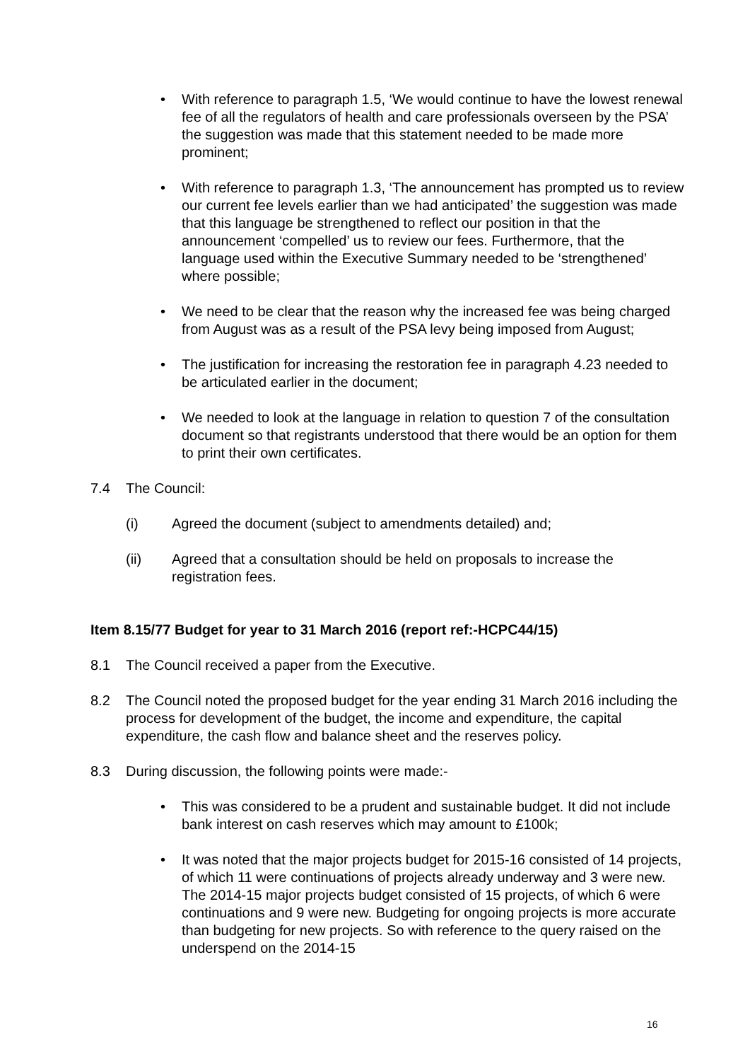• With reference to paragraph 1.5, ‘We would continue to have the lowest renewal fee of all the regulators of health and care professionals overseen by the PSA’ the suggestion was made that this statement needed to be made more prominent;
• With reference to paragraph 1.3, ‘The announcement has prompted us to review our current fee levels earlier than we had anticipated’ the suggestion was made that this language be strengthened to reflect our position in that the announcement ‘compelled’ us to review our fees. Furthermore, that the language used within the Executive Summary needed to be ‘strengthened’ where possible;
• We need to be clear that the reason why the increased fee was being charged from August was as a result of the PSA levy being imposed from August;
• The justification for increasing the restoration fee in paragraph 4.23 needed to be articulated earlier in the document;
• We needed to look at the language in relation to question 7 of the consultation document so that registrants understood that there would be an option for them to print their own certificates.
7.4 The Council:
(i) Agreed the document (subject to amendments detailed) and;
(ii) Agreed that a consultation should be held on proposals to increase the registration fees.
Item 8.15/77 Budget for year to 31 March 2016 (report ref:-HCPC44/15)
8.1 The Council received a paper from the Executive.
8.2 The Council noted the proposed budget for the year ending 31 March 2016 including the process for development of the budget, the income and expenditure, the capital expenditure, the cash flow and balance sheet and the reserves policy.
8.3 During discussion, the following points were made:-
• This was considered to be a prudent and sustainable budget. It did not include bank interest on cash reserves which may amount to £100k;
• It was noted that the major projects budget for 2015-16 consisted of 14 projects, of which 11 were continuations of projects already underway and 3 were new. The 2014-15 major projects budget consisted of 15 projects, of which 6 were continuations and 9 were new. Budgeting for ongoing projects is more accurate than budgeting for new projects. So with reference to the query raised on the underspend on the 2014-15
16